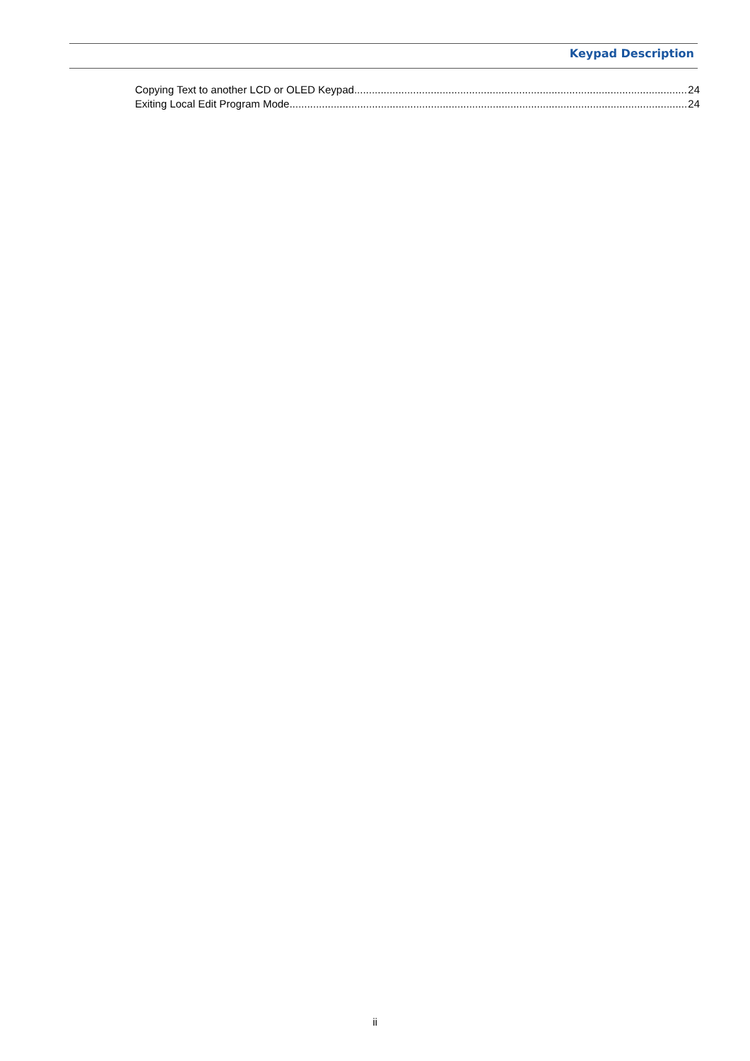Keypad Description
Copying Text to another LCD or OLED Keypad 24
Exiting Local Edit Program Mode 24
ii